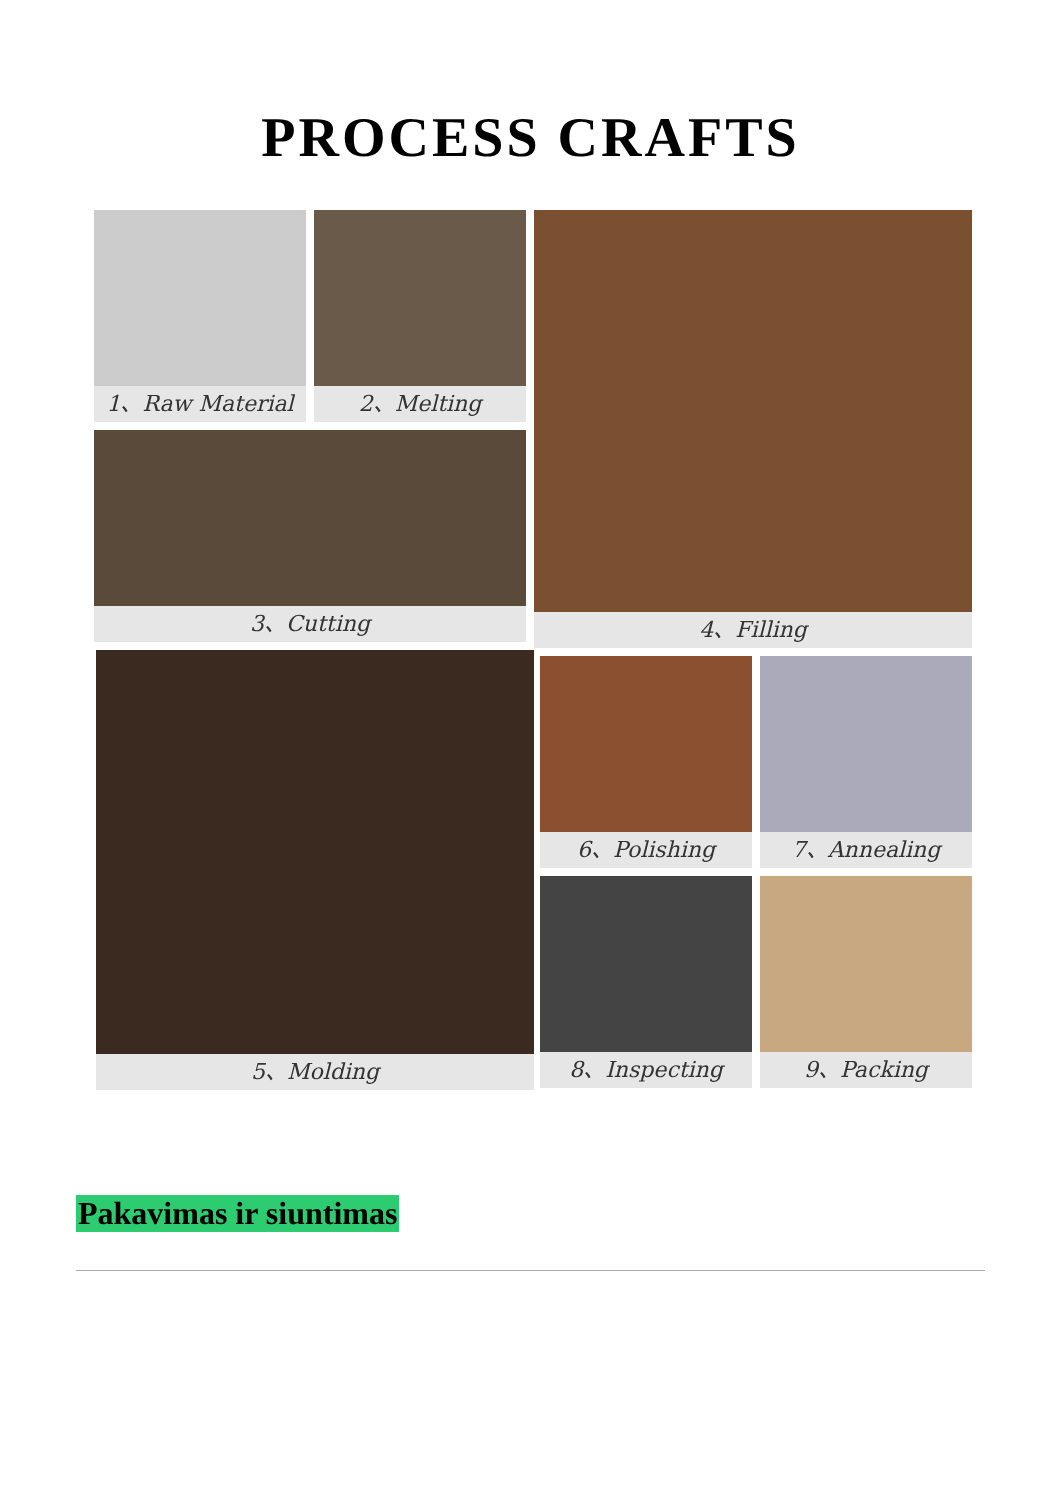PROCESS CRAFTS
1、Raw Material 2、Melting
3、Cutting
4、Filling
5、Molding 6、Polishing 7、Annealing
8、Inspecting 9、Packing
Pakavimas ir siuntimas